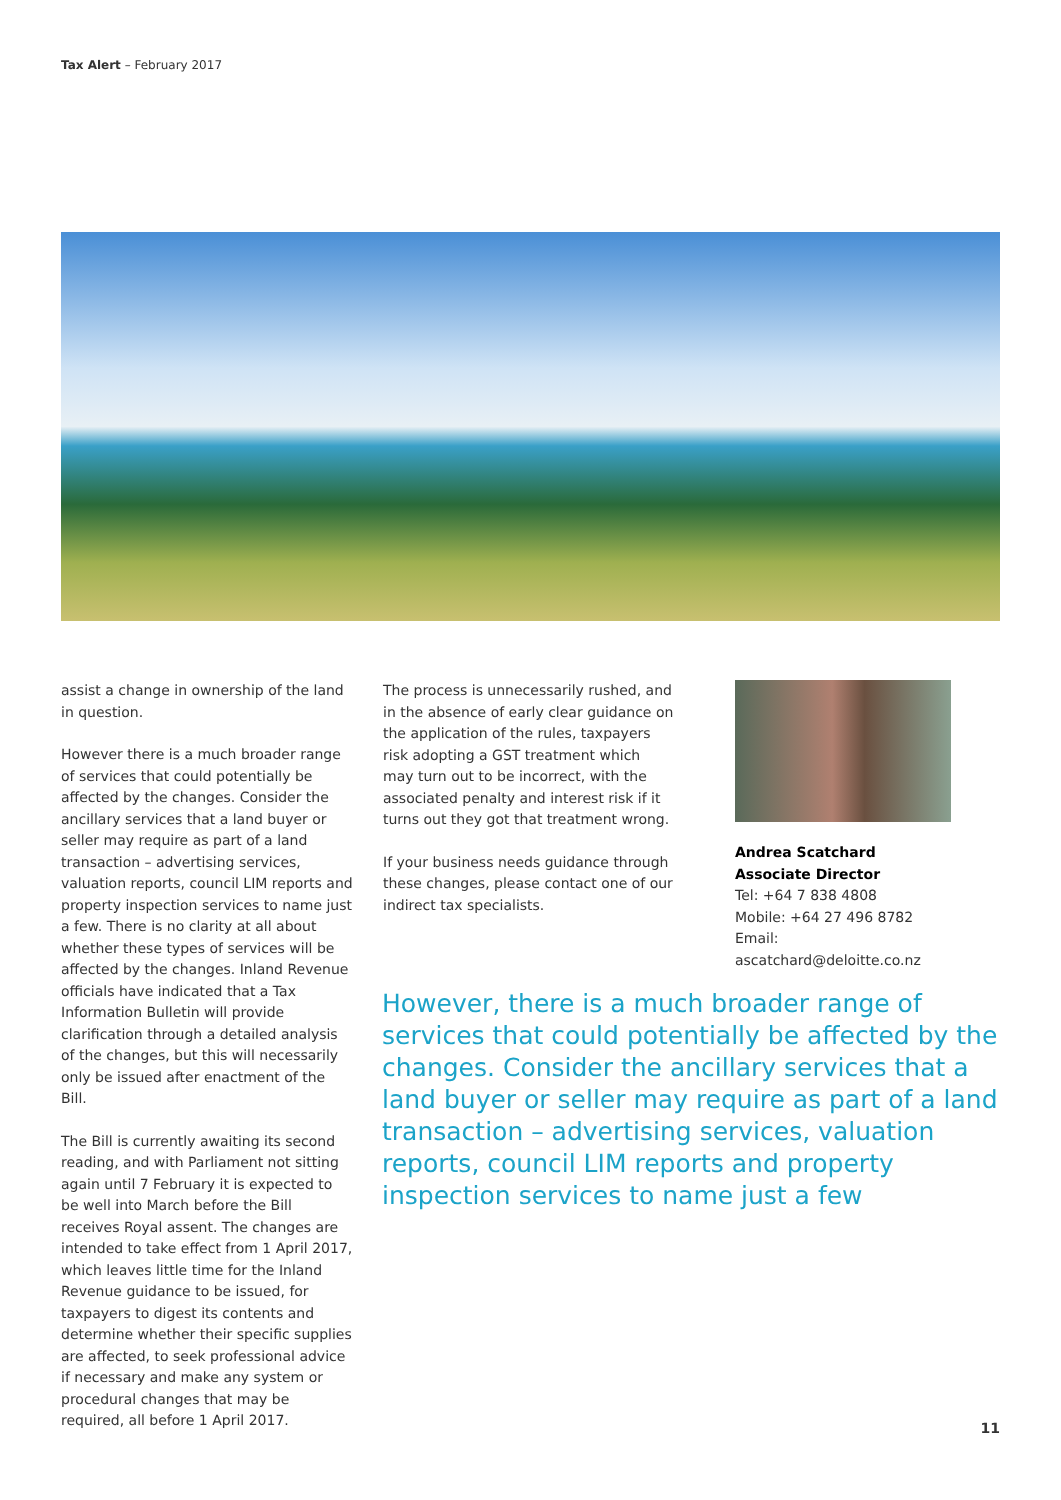Tax Alert – February 2017
assist a change in ownership of the land in question.
However there is a much broader range of services that could potentially be affected by the changes. Consider the ancillary services that a land buyer or seller may require as part of a land transaction – advertising services, valuation reports, council LIM reports and property inspection services to name just a few. There is no clarity at all about whether these types of services will be affected by the changes. Inland Revenue officials have indicated that a Tax Information Bulletin will provide clarification through a detailed analysis of the changes, but this will necessarily only be issued after enactment of the Bill.
The Bill is currently awaiting its second reading, and with Parliament not sitting again until 7 February it is expected to be well into March before the Bill receives Royal assent. The changes are intended to take effect from 1 April 2017, which leaves little time for the Inland Revenue guidance to be issued, for taxpayers to digest its contents and determine whether their specific supplies are affected, to seek professional advice if necessary and make any system or procedural changes that may be required, all before 1 April 2017.
The process is unnecessarily rushed, and in the absence of early clear guidance on the application of the rules, taxpayers risk adopting a GST treatment which may turn out to be incorrect, with the associated penalty and interest risk if it turns out they got that treatment wrong.
If your business needs guidance through these changes, please contact one of our indirect tax specialists.
Andrea Scatchard
Associate Director
Tel: +64 7 838 4808
Mobile: +64 27 496 8782
Email: ascatchard@deloitte.co.nz
However, there is a much broader range of services that could potentially be affected by the changes. Consider the ancillary services that a land buyer or seller may require as part of a land transaction – advertising services, valuation reports, council LIM reports and property inspection services to name just a few
11